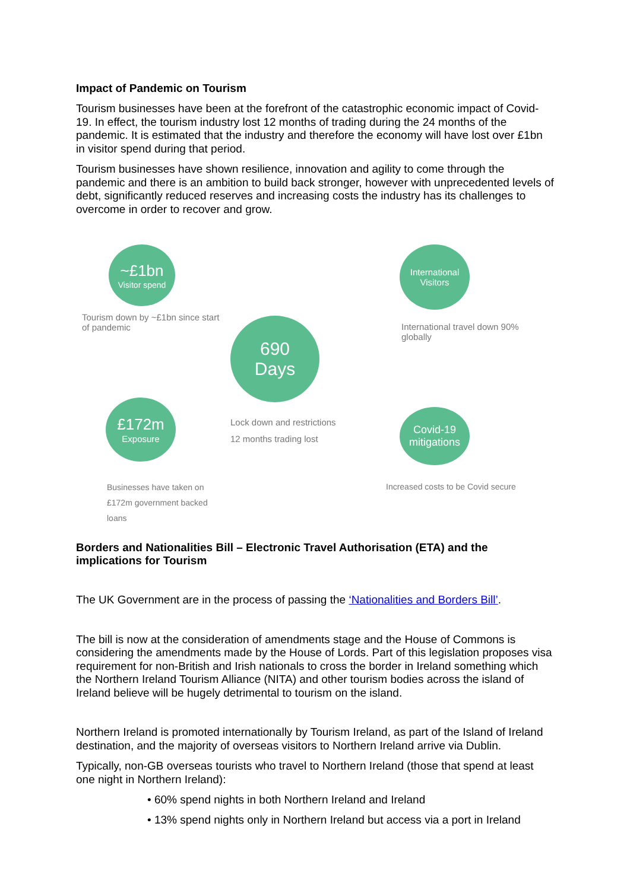Impact of Pandemic on Tourism
Tourism businesses have been at the forefront of the catastrophic economic impact of Covid-19. In effect, the tourism industry lost 12 months of trading during the 24 months of the pandemic. It is estimated that the industry and therefore the economy will have lost over £1bn in visitor spend during that period.
Tourism businesses have shown resilience, innovation and agility to come through the pandemic and there is an ambition to build back stronger, however with unprecedented levels of debt, significantly reduced reserves and increasing costs the industry has its challenges to overcome in order to recover and grow.
~£1bn
Visitor spend
Tourism down by ~£1bn since start of pandemic
£172m
Exposure
Businesses have taken on £172m government backed loans
690
Days
Lock down and restrictions
12 months trading lost
International
Visitors
International travel down 90% globally
Covid-19
mitigations
Increased costs to be Covid secure
Borders and Nationalities Bill – Electronic Travel Authorisation (ETA) and the implications for Tourism
The UK Government are in the process of passing the ‘Nationalities and Borders Bill’.
The bill is now at the consideration of amendments stage and the House of Commons is considering the amendments made by the House of Lords. Part of this legislation proposes visa requirement for non-British and Irish nationals to cross the border in Ireland something which the Northern Ireland Tourism Alliance (NITA) and other tourism bodies across the island of Ireland believe will be hugely detrimental to tourism on the island.
Northern Ireland is promoted internationally by Tourism Ireland, as part of the Island of Ireland destination, and the majority of overseas visitors to Northern Ireland arrive via Dublin.
Typically, non-GB overseas tourists who travel to Northern Ireland (those that spend at least one night in Northern Ireland):
• 60% spend nights in both Northern Ireland and Ireland
• 13% spend nights only in Northern Ireland but access via a port in Ireland